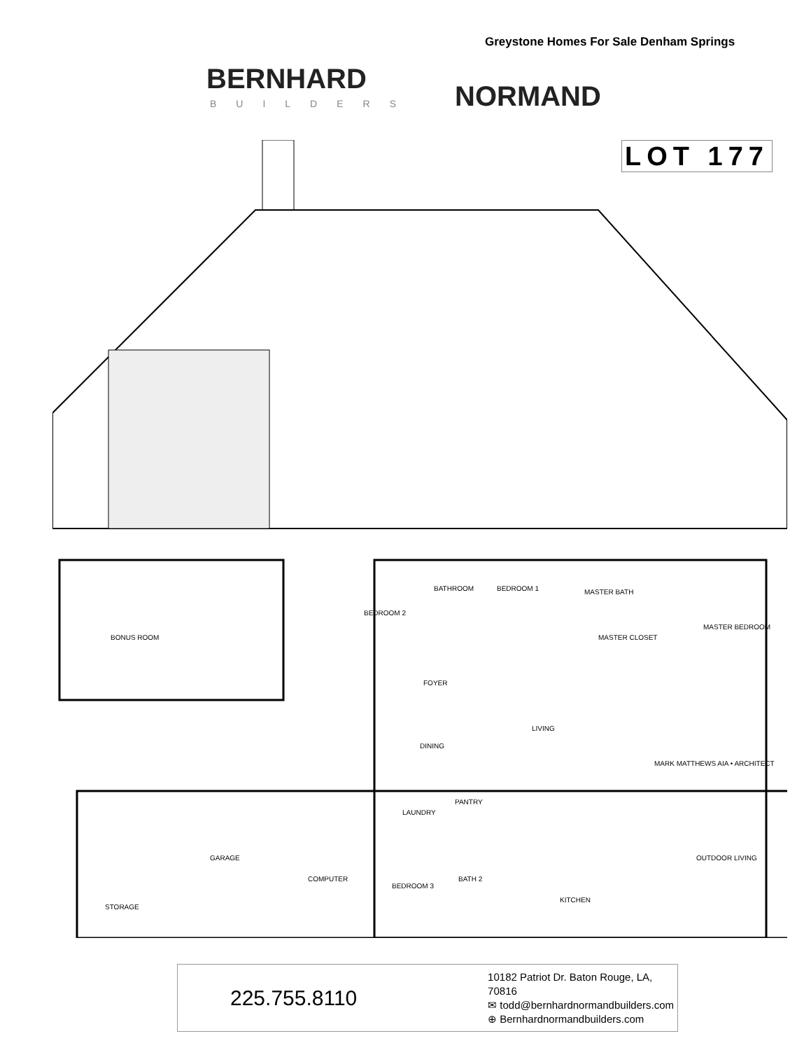Greystone Homes For Sale Denham Springs
BERNHARD
NORMAND
BUILDERS
LOT 177
BONUS ROOM
BEDROOM 1
BEDROOM 2
BATHROOM MASTER BATH
MASTER BEDROOM
MASTER CLOSET
FOYER
LIVING
DINING
MARK MATTHEWS AIA • ARCHITECT
LAUNDRY
PANTRY
GARAGE OUTDOOR LIVING
COMPUTER
BEDROOM 3
BATH 2
KITCHEN
STORAGE
225.755.8110
10182 Patriot Dr. Baton Rouge, LA, 70816
✉ todd@bernhardnormandbuilders.com
⊕ Bernhardnormandbuilders.com